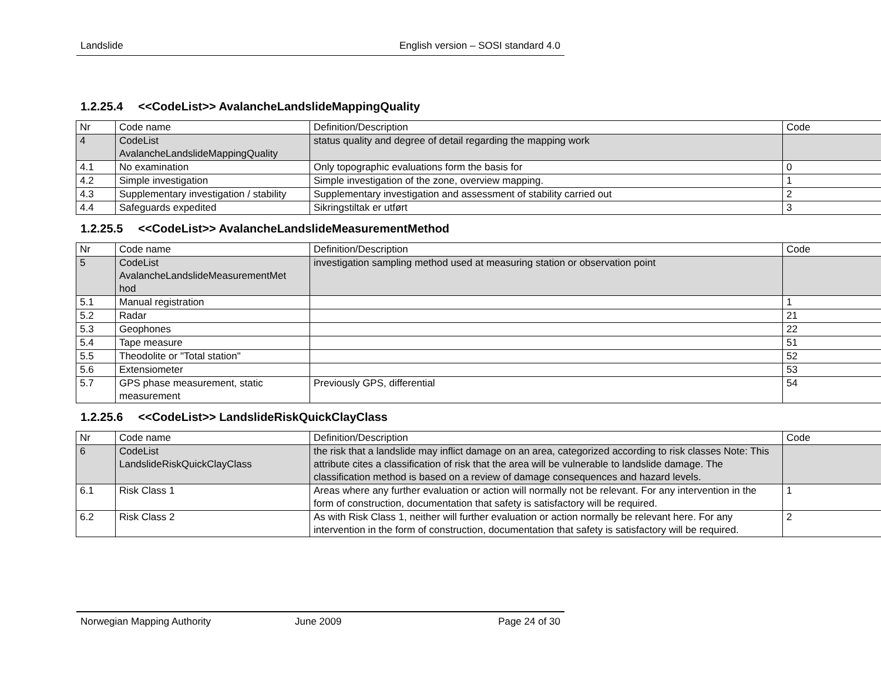Landslide English version – SOSI standard 4.0
1.2.25.4 <<CodeList>> AvalancheLandslideMappingQuality
| Nr | Code name | Definition/Description | Code |
| 4 | CodeList AvalancheLandslideMappingQuality | status quality and degree of detail regarding the mapping work | |
| 4.1 | No examination | Only topographic evaluations form the basis for | 0 |
| 4.2 | Simple investigation | Simple investigation of the zone, overview mapping. | 1 |
| 4.3 | Supplementary investigation / stability | Supplementary investigation and assessment of stability carried out | 2 |
| 4.4 | Safeguards expedited | Sikringstiltak er utført | 3 |
1.2.25.5 <<CodeList>> AvalancheLandslideMeasurementMethod
| Nr | Code name | Definition/Description | Code |
| 5 | CodeList AvalancheLandslideMeasurementMet hod | investigation sampling method used at measuring station or observation point | |
| 5.1 | Manual registration | | 1 |
| 5.2 | Radar | | 21 |
| 5.3 | Geophones | | 22 |
| 5.4 | Tape measure | | 51 |
| 5.5 | Theodolite or "Total station" | | 52 |
| 5.6 | Extensiometer | | 53 |
| 5.7 | GPS phase measurement, static measurement | Previously GPS, differential | 54 |
1.2.25.6 <<CodeList>> LandslideRiskQuickClayClass
| Nr | Code name | Definition/Description | Code |
| 6 | CodeList LandslideRiskQuickClayClass | the risk that a landslide may inflict damage on an area, categorized according to risk classes Note: This attribute cites a classification of risk that the area will be vulnerable to landslide damage. The classification method is based on a review of damage consequences and hazard levels. | |
| 6.1 | Risk Class 1 | Areas where any further evaluation or action will normally not be relevant. For any intervention in the form of construction, documentation that safety is satisfactory will be required. | 1 |
| 6.2 | Risk Class 2 | As with Risk Class 1, neither will further evaluation or action normally be relevant here. For any intervention in the form of construction, documentation that safety is satisfactory will be required. | 2 |
Norwegian Mapping Authority June 2009 Page 24 of 30